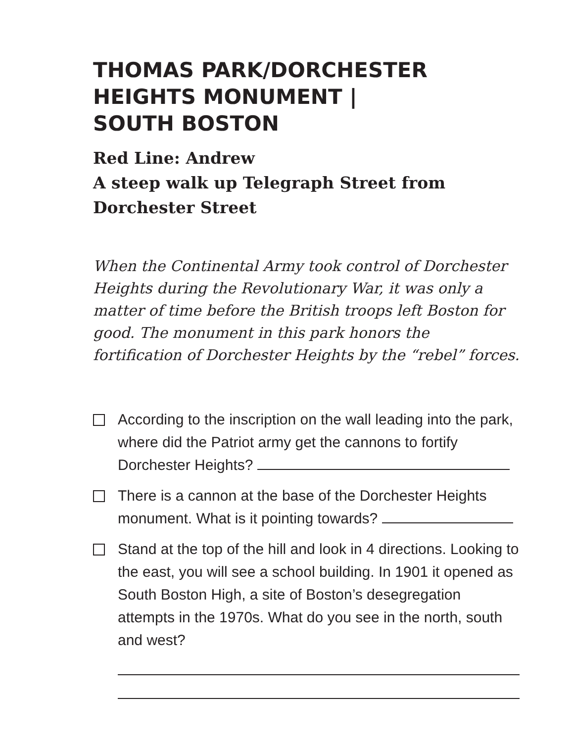THOMAS PARK/DORCHESTER HEIGHTS MONUMENT | SOUTH BOSTON
Red Line: Andrew
A steep walk up Telegraph Street from Dorchester Street
When the Continental Army took control of Dorchester Heights during the Revolutionary War, it was only a matter of time before the British troops left Boston for good. The monument in this park honors the fortification of Dorchester Heights by the “rebel” forces.
According to the inscription on the wall leading into the park, where did the Patriot army get the cannons to fortify Dorchester Heights?
There is a cannon at the base of the Dorchester Heights monument. What is it pointing towards?
Stand at the top of the hill and look in 4 directions. Looking to the east, you will see a school building. In 1901 it opened as South Boston High, a site of Boston’s desegregation attempts in the 1970s. What do you see in the north, south and west?